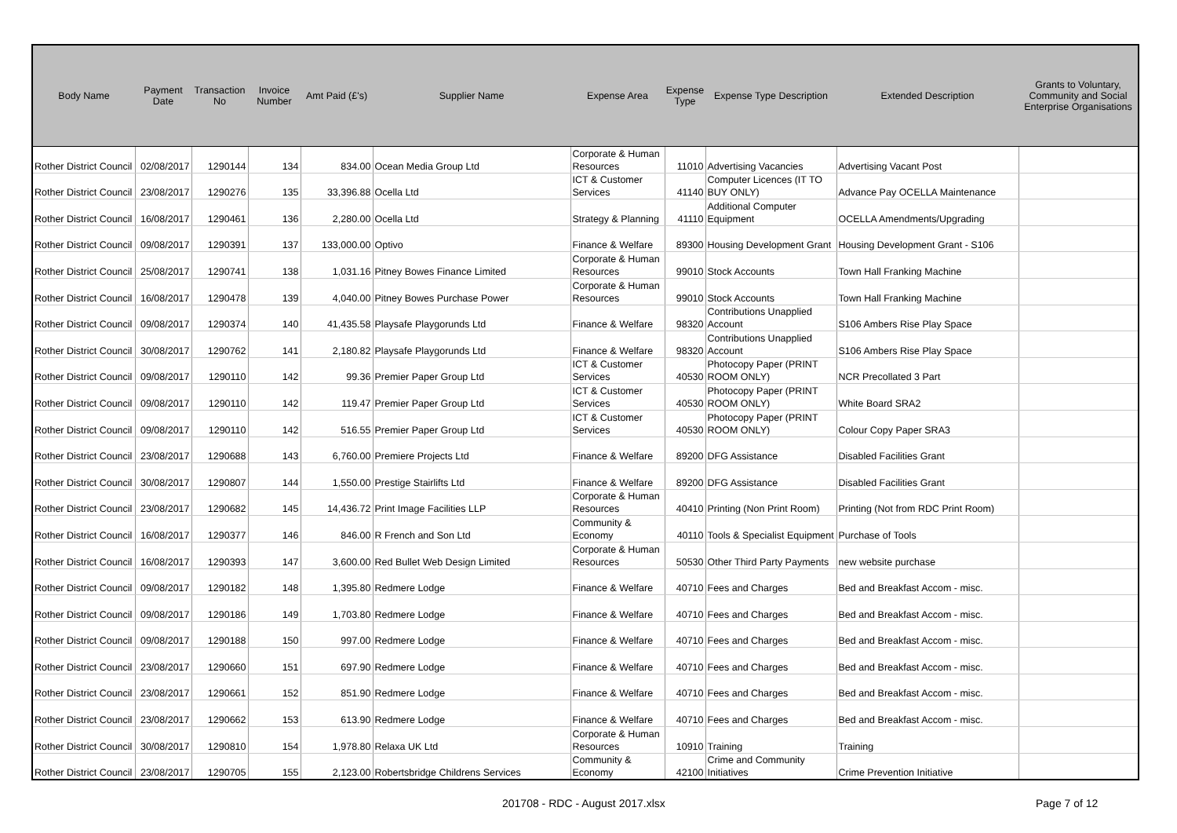| Body Name | Payment Date | Transaction No | Invoice Number | Amt Paid (£'s) | Supplier Name | Expense Area | Expense Type | Expense Type Description | Extended Description | Grants to Voluntary, Community and Social Enterprise Organisations |
| --- | --- | --- | --- | --- | --- | --- | --- | --- | --- | --- |
| Rother District Council | 02/08/2017 | 1290144 | 134 | 834.00 | Ocean Media Group Ltd | Corporate & Human Resources | 11010 | Advertising Vacancies | Advertising Vacant Post | |
| Rother District Council | 23/08/2017 | 1290276 | 135 | 33,396.88 | Ocella Ltd | ICT & Customer Services | 41140 | Computer Licences (IT TO BUY ONLY) | Advance Pay OCELLA Maintenance | |
| Rother District Council | 16/08/2017 | 1290461 | 136 | 2,280.00 | Ocella Ltd | Strategy & Planning | 41110 | Additional Computer Equipment | OCELLA Amendments/Upgrading | |
| Rother District Council | 09/08/2017 | 1290391 | 137 | 133,000.00 | Optivo | Finance & Welfare | 89300 | Housing Development Grant | Housing Development Grant - S106 | |
| Rother District Council | 25/08/2017 | 1290741 | 138 | 1,031.16 | Pitney Bowes Finance Limited | Corporate & Human Resources | 99010 | Stock Accounts | Town Hall Franking Machine | |
| Rother District Council | 16/08/2017 | 1290478 | 139 | 4,040.00 | Pitney Bowes Purchase Power | Corporate & Human Resources | 99010 | Stock Accounts | Town Hall Franking Machine | |
| Rother District Council | 09/08/2017 | 1290374 | 140 | 41,435.58 | Playsafe Playgorunds Ltd | Finance & Welfare | 98320 | Contributions Unapplied Account | S106 Ambers Rise Play Space | |
| Rother District Council | 30/08/2017 | 1290762 | 141 | 2,180.82 | Playsafe Playgorunds Ltd | Finance & Welfare | 98320 | Contributions Unapplied Account | S106 Ambers Rise Play Space | |
| Rother District Council | 09/08/2017 | 1290110 | 142 | 99.36 | Premier Paper Group Ltd | ICT & Customer Services | 40530 | Photocopy Paper (PRINT ROOM ONLY) | NCR Precollated 3 Part | |
| Rother District Council | 09/08/2017 | 1290110 | 142 | 119.47 | Premier Paper Group Ltd | ICT & Customer Services | 40530 | Photocopy Paper (PRINT ROOM ONLY) | White Board SRA2 | |
| Rother District Council | 09/08/2017 | 1290110 | 142 | 516.55 | Premier Paper Group Ltd | ICT & Customer Services | 40530 | Photocopy Paper (PRINT ROOM ONLY) | Colour Copy Paper SRA3 | |
| Rother District Council | 23/08/2017 | 1290688 | 143 | 6,760.00 | Premiere Projects Ltd | Finance & Welfare | 89200 | DFG Assistance | Disabled Facilities Grant | |
| Rother District Council | 30/08/2017 | 1290807 | 144 | 1,550.00 | Prestige Stairlifts Ltd | Finance & Welfare | 89200 | DFG Assistance | Disabled Facilities Grant | |
| Rother District Council | 23/08/2017 | 1290682 | 145 | 14,436.72 | Print Image Facilities LLP | Corporate & Human Resources | 40410 | Printing (Non Print Room) | Printing (Not from RDC Print Room) | |
| Rother District Council | 16/08/2017 | 1290377 | 146 | 846.00 | R French and Son Ltd | Community & Economy | 40110 | Tools & Specialist Equipment | Purchase of Tools | |
| Rother District Council | 16/08/2017 | 1290393 | 147 | 3,600.00 | Red Bullet Web Design Limited | Corporate & Human Resources | 50530 | Other Third Party Payments | new website purchase | |
| Rother District Council | 09/08/2017 | 1290182 | 148 | 1,395.80 | Redmere Lodge | Finance & Welfare | 40710 | Fees and Charges | Bed and Breakfast Accom - misc. | |
| Rother District Council | 09/08/2017 | 1290186 | 149 | 1,703.80 | Redmere Lodge | Finance & Welfare | 40710 | Fees and Charges | Bed and Breakfast Accom - misc. | |
| Rother District Council | 09/08/2017 | 1290188 | 150 | 997.00 | Redmere Lodge | Finance & Welfare | 40710 | Fees and Charges | Bed and Breakfast Accom - misc. | |
| Rother District Council | 23/08/2017 | 1290660 | 151 | 697.90 | Redmere Lodge | Finance & Welfare | 40710 | Fees and Charges | Bed and Breakfast Accom - misc. | |
| Rother District Council | 23/08/2017 | 1290661 | 152 | 851.90 | Redmere Lodge | Finance & Welfare | 40710 | Fees and Charges | Bed and Breakfast Accom - misc. | |
| Rother District Council | 23/08/2017 | 1290662 | 153 | 613.90 | Redmere Lodge | Finance & Welfare | 40710 | Fees and Charges | Bed and Breakfast Accom - misc. | |
| Rother District Council | 30/08/2017 | 1290810 | 154 | 1,978.80 | Relaxa UK Ltd | Corporate & Human Resources | 10910 | Training | Training | |
| Rother District Council | 23/08/2017 | 1290705 | 155 | 2,123.00 | Robertsbridge Childrens Services | Community & Economy | 42100 | Crime and Community Initiatives | Crime Prevention Initiative | |
201708 - RDC - August 2017.xlsx Page 7 of 12